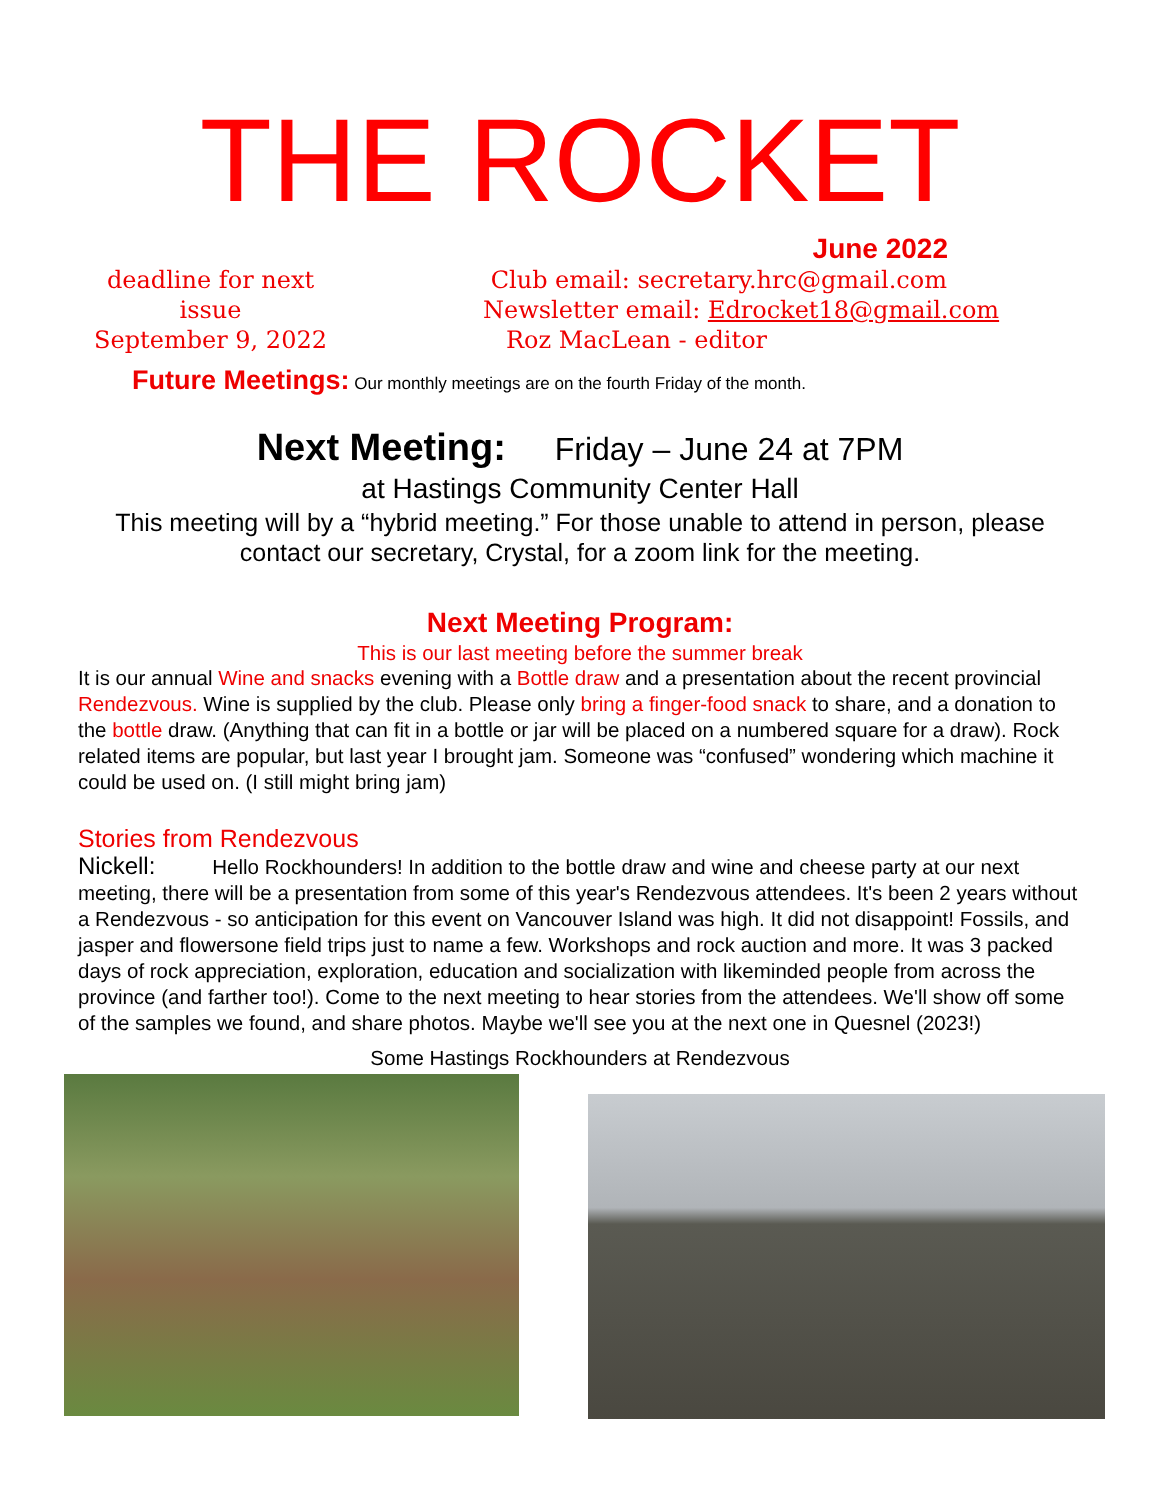THE ROCKET
June 2022
deadline for next issue
September 9, 2022
Club email: secretary.hrc@gmail.com
Newsletter email: Edrocket18@gmail.com
Roz MacLean - editor
Future Meetings: Our monthly meetings are on the fourth Friday of the month.
Next Meeting: Friday – June 24 at 7PM
at Hastings Community Center Hall
This meeting will by a “hybrid meeting.” For those unable to attend in person, please
contact our secretary, Crystal, for a zoom link for the meeting.
Next Meeting Program:
This is our last meeting before the summer break
It is our annual Wine and snacks evening with a Bottle draw and a presentation about the recent provincial Rendezvous. Wine is supplied by the club. Please only bring a finger-food snack to share, and a donation to the bottle draw. (Anything that can fit in a bottle or jar will be placed on a numbered square for a draw). Rock related items are popular, but last year I brought jam. Someone was “confused” wondering which machine it could be used on. (I still might bring jam)
Stories from Rendezvous
Nickell: Hello Rockhounders! In addition to the bottle draw and wine and cheese party at our next meeting, there will be a presentation from some of this year's Rendezvous attendees. It's been 2 years without a Rendezvous - so anticipation for this event on Vancouver Island was high. It did not disappoint! Fossils, and jasper and flowersone field trips just to name a few. Workshops and rock auction and more. It was 3 packed days of rock appreciation, exploration, education and socialization with likeminded people from across the province (and farther too!). Come to the next meeting to hear stories from the attendees. We'll show off some of the samples we found, and share photos. Maybe we'll see you at the next one in Quesnel (2023!)
Some Hastings Rockhounders at Rendezvous